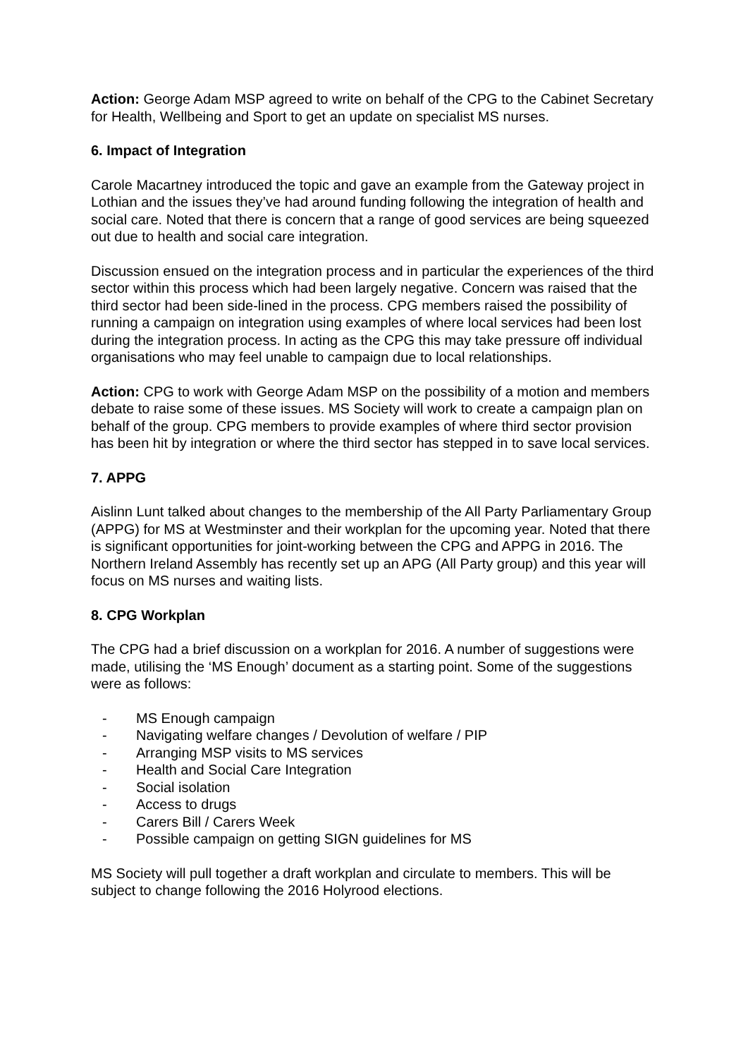Action: George Adam MSP agreed to write on behalf of the CPG to the Cabinet Secretary for Health, Wellbeing and Sport to get an update on specialist MS nurses.
6. Impact of Integration
Carole Macartney introduced the topic and gave an example from the Gateway project in Lothian and the issues they’ve had around funding following the integration of health and social care. Noted that there is concern that a range of good services are being squeezed out due to health and social care integration.
Discussion ensued on the integration process and in particular the experiences of the third sector within this process which had been largely negative. Concern was raised that the third sector had been side-lined in the process. CPG members raised the possibility of running a campaign on integration using examples of where local services had been lost during the integration process. In acting as the CPG this may take pressure off individual organisations who may feel unable to campaign due to local relationships.
Action: CPG to work with George Adam MSP on the possibility of a motion and members debate to raise some of these issues. MS Society will work to create a campaign plan on behalf of the group. CPG members to provide examples of where third sector provision has been hit by integration or where the third sector has stepped in to save local services.
7. APPG
Aislinn Lunt talked about changes to the membership of the All Party Parliamentary Group (APPG) for MS at Westminster and their workplan for the upcoming year. Noted that there is significant opportunities for joint-working between the CPG and APPG in 2016. The Northern Ireland Assembly has recently set up an APG (All Party group) and this year will focus on MS nurses and waiting lists.
8. CPG Workplan
The CPG had a brief discussion on a workplan for 2016. A number of suggestions were made, utilising the ‘MS Enough’ document as a starting point. Some of the suggestions were as follows:
- MS Enough campaign
- Navigating welfare changes / Devolution of welfare / PIP
- Arranging MSP visits to MS services
- Health and Social Care Integration
- Social isolation
- Access to drugs
- Carers Bill / Carers Week
- Possible campaign on getting SIGN guidelines for MS
MS Society will pull together a draft workplan and circulate to members. This will be subject to change following the 2016 Holyrood elections.